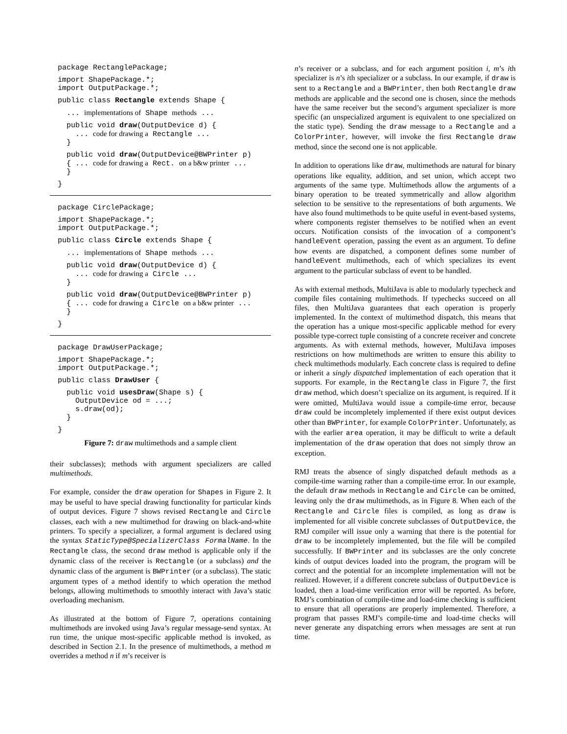package RectanglePackage;
import ShapePackage.*; import OutputPackage.*;
public class Rectangle extends Shape {
... implementations of Shape methods ...
public void draw(OutputDevice d) { ... code for drawing a Rectangle ... }
public void draw(OutputDevice@BWPrinter p) { ... code for drawing a Rect. on a b&w printer ... }
}
package CirclePackage;
import ShapePackage.*; import OutputPackage.*;
public class Circle extends Shape {
... implementations of Shape methods ...
public void draw(OutputDevice d) { ... code for drawing a Circle ... }
public void draw(OutputDevice@BWPrinter p) { ... code for drawing a Circle on a b&w printer ... }
}
package DrawUserPackage;
import ShapePackage.*; import OutputPackage.*;
public class DrawUser {
public void usesDraw(Shape s) { OutputDevice od = ...; s.draw(od); }
}
Figure 7: draw multimethods and a sample client
their subclasses); methods with argument specializers are called multimethods.
For example, consider the draw operation for Shapes in Figure 2. It may be useful to have special drawing functionality for particular kinds of output devices. Figure 7 shows revised Rectangle and Circle classes, each with a new multimethod for drawing on black-and-white printers. To specify a specializer, a formal argument is declared using the syntax StaticType@SpecializerClass FormalName. In the Rectangle class, the second draw method is applicable only if the dynamic class of the receiver is Rectangle (or a subclass) and the dynamic class of the argument is BWPrinter (or a subclass). The static argument types of a method identify to which operation the method belongs, allowing multimethods to smoothly interact with Java’s static overloading mechanism.
As illustrated at the bottom of Figure 7, operations containing multimethods are invoked using Java’s regular message-send syntax. At run time, the unique most-specific applicable method is invoked, as described in Section 2.1. In the presence of multimethods, a method m overrides a method n if m’s receiver is
n’s receiver or a subclass, and for each argument position i, m’s ith specializer is n’s ith specializer or a subclass. In our example, if draw is sent to a Rectangle and a BWPrinter, then both Rectangle draw methods are applicable and the second one is chosen, since the methods have the same receiver but the second’s argument specializer is more specific (an unspecialized argument is equivalent to one specialized on the static type). Sending the draw message to a Rectangle and a ColorPrinter, however, will invoke the first Rectangle draw method, since the second one is not applicable.
In addition to operations like draw, multimethods are natural for binary operations like equality, addition, and set union, which accept two arguments of the same type. Multimethods allow the arguments of a binary operation to be treated symmetrically and allow algorithm selection to be sensitive to the representations of both arguments. We have also found multimethods to be quite useful in event-based systems, where components register themselves to be notified when an event occurs. Notification consists of the invocation of a component’s handleEvent operation, passing the event as an argument. To define how events are dispatched, a component defines some number of handleEvent multimethods, each of which specializes its event argument to the particular subclass of event to be handled.
As with external methods, MultiJava is able to modularly typecheck and compile files containing multimethods. If typechecks succeed on all files, then MultiJava guarantees that each operation is properly implemented. In the context of multimethod dispatch, this means that the operation has a unique most-specific applicable method for every possible type-correct tuple consisting of a concrete receiver and concrete arguments. As with external methods, however, MultiJava imposes restrictions on how multimethods are written to ensure this ability to check multimethods modularly. Each concrete class is required to define or inherit a singly dispatched implementation of each operation that it supports. For example, in the Rectangle class in Figure 7, the first draw method, which doesn’t specialize on its argument, is required. If it were omitted, MultiJava would issue a compile-time error, because draw could be incompletely implemented if there exist output devices other than BWPrinter, for example ColorPrinter. Unfortunately, as with the earlier area operation, it may be difficult to write a default implementation of the draw operation that does not simply throw an exception.
RMJ treats the absence of singly dispatched default methods as a compile-time warning rather than a compile-time error. In our example, the default draw methods in Rectangle and Circle can be omitted, leaving only the draw multimethods, as in Figure 8. When each of the Rectangle and Circle files is compiled, as long as draw is implemented for all visible concrete subclasses of OutputDevice, the RMJ compiler will issue only a warning that there is the potential for draw to be incompletely implemented, but the file will be compiled successfully. If BWPrinter and its subclasses are the only concrete kinds of output devices loaded into the program, the program will be correct and the potential for an incomplete implementation will not be realized. However, if a different concrete subclass of OutputDevice is loaded, then a load-time verification error will be reported. As before, RMJ’s combination of compile-time and load-time checking is sufficient to ensure that all operations are properly implemented. Therefore, a program that passes RMJ’s compile-time and load-time checks will never generate any dispatching errors when messages are sent at run time.